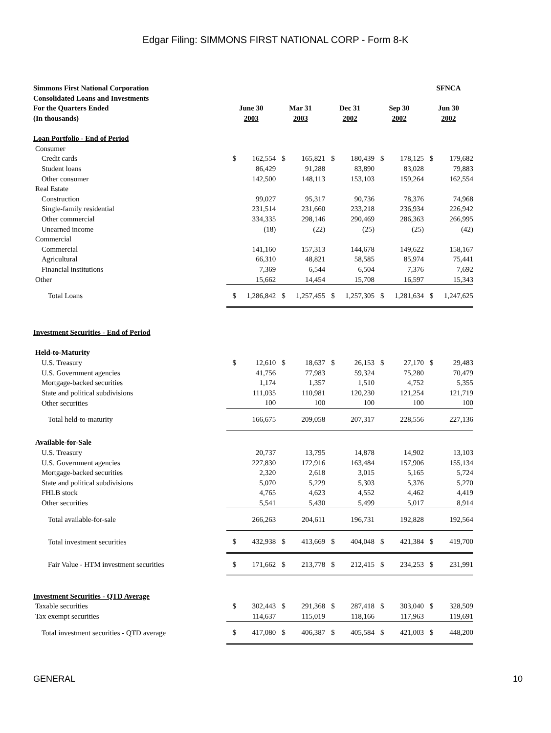Edgar Filing: SIMMONS FIRST NATIONAL CORP - Form 8-K
| Simmons First National Corporation | | | | | | | | | SFNCA | |
| Consolidated Loans and Investments | | | | | | | | | | |
| For the Quarters Ended | June 30 | | Mar 31 | | Dec 31 | | Sep 30 | | Jun 30 | |
| (In thousands) | 2003 | | 2003 | | 2002 | | 2002 | | 2002 | |
| Loan Portfolio - End of Period | | | | | | | | | | |
| Consumer | | | | | | | | | | |
| Credit cards | $ | 162,554 | $ | 165,821 | $ | 180,439 | $ | 178,125 | $ | 179,682 |
| Student loans | | 86,429 | | 91,288 | | 83,890 | | 83,028 | | 79,883 |
| Other consumer | | 142,500 | | 148,113 | | 153,103 | | 159,264 | | 162,554 |
| Real Estate | | | | | | | | | | |
| Construction | | 99,027 | | 95,317 | | 90,736 | | 78,376 | | 74,968 |
| Single-family residential | | 231,514 | | 231,660 | | 233,218 | | 236,934 | | 226,942 |
| Other commercial | | 334,335 | | 298,146 | | 290,469 | | 286,363 | | 266,995 |
| Unearned income | | (18) | | (22) | | (25) | | (25) | | (42) |
| Commercial | | | | | | | | | | |
| Commercial | | 141,160 | | 157,313 | | 144,678 | | 149,622 | | 158,167 |
| Agricultural | | 66,310 | | 48,821 | | 58,585 | | 85,974 | | 75,441 |
| Financial institutions | | 7,369 | | 6,544 | | 6,504 | | 7,376 | | 7,692 |
| Other | | 15,662 | | 14,454 | | 15,708 | | 16,597 | | 15,343 |
| Total Loans | $ | 1,286,842 | $ | 1,257,455 | $ | 1,257,305 | $ | 1,281,634 | $ | 1,247,625 |
| Investment Securities - End of Period | | | | | | | | | | |
| Held-to-Maturity | | | | | | | | | | |
| U.S. Treasury | $ | 12,610 | $ | 18,637 | $ | 26,153 | $ | 27,170 | $ | 29,483 |
| U.S. Government agencies | | 41,756 | | 77,983 | | 59,324 | | 75,280 | | 70,479 |
| Mortgage-backed securities | | 1,174 | | 1,357 | | 1,510 | | 4,752 | | 5,355 |
| State and political subdivisions | | 111,035 | | 110,981 | | 120,230 | | 121,254 | | 121,719 |
| Other securities | | 100 | | 100 | | 100 | | 100 | | 100 |
| Total held-to-maturity | | 166,675 | | 209,058 | | 207,317 | | 228,556 | | 227,136 |
| Available-for-Sale | | | | | | | | | | |
| U.S. Treasury | | 20,737 | | 13,795 | | 14,878 | | 14,902 | | 13,103 |
| U.S. Government agencies | | 227,830 | | 172,916 | | 163,484 | | 157,906 | | 155,134 |
| Mortgage-backed securities | | 2,320 | | 2,618 | | 3,015 | | 5,165 | | 5,724 |
| State and political subdivisions | | 5,070 | | 5,229 | | 5,303 | | 5,376 | | 5,270 |
| FHLB stock | | 4,765 | | 4,623 | | 4,552 | | 4,462 | | 4,419 |
| Other securities | | 5,541 | | 5,430 | | 5,499 | | 5,017 | | 8,914 |
| Total available-for-sale | | 266,263 | | 204,611 | | 196,731 | | 192,828 | | 192,564 |
| Total investment securities | $ | 432,938 | $ | 413,669 | $ | 404,048 | $ | 421,384 | $ | 419,700 |
| Fair Value - HTM investment securities | $ | 171,662 | $ | 213,778 | $ | 212,415 | $ | 234,253 | $ | 231,991 |
| Investment Securities - QTD Average | | | | | | | | | | |
| Taxable securities | $ | 302,443 | $ | 291,368 | $ | 287,418 | $ | 303,040 | $ | 328,509 |
| Tax exempt securities | | 114,637 | | 115,019 | | 118,166 | | 117,963 | | 119,691 |
| Total investment securities - QTD average | $ | 417,080 | $ | 406,387 | $ | 405,584 | $ | 421,003 | $ | 448,200 |
GENERAL 10